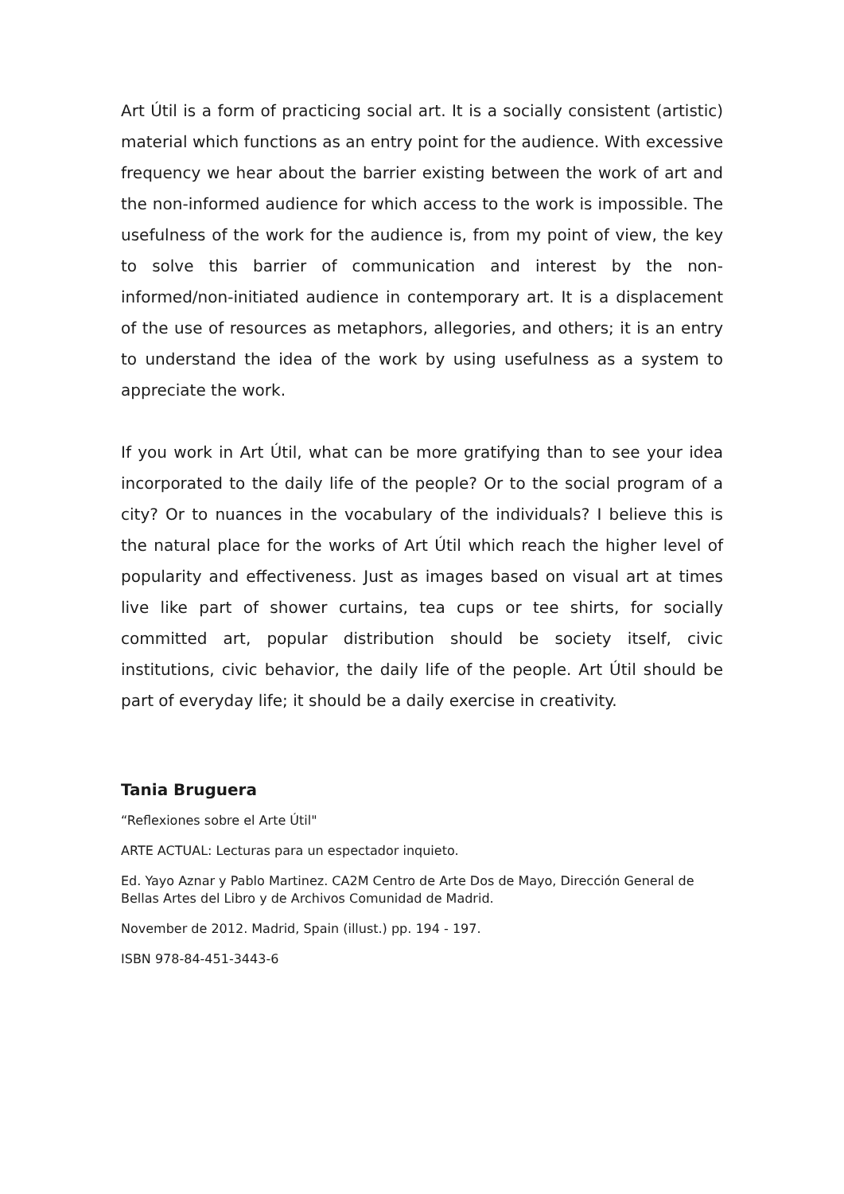Art Útil is a form of practicing social art. It is a socially consistent (artistic) material which functions as an entry point for the audience. With excessive frequency we hear about the barrier existing between the work of art and the non-informed audience for which access to the work is impossible. The usefulness of the work for the audience is, from my point of view, the key to solve this barrier of communication and interest by the non-informed/non-initiated audience in contemporary art. It is a displacement of the use of resources as metaphors, allegories, and others; it is an entry to understand the idea of the work by using usefulness as a system to appreciate the work.
If you work in Art Útil, what can be more gratifying than to see your idea incorporated to the daily life of the people? Or to the social program of a city? Or to nuances in the vocabulary of the individuals? I believe this is the natural place for the works of Art Útil which reach the higher level of popularity and effectiveness. Just as images based on visual art at times live like part of shower curtains, tea cups or tee shirts, for socially committed art, popular distribution should be society itself, civic institutions, civic behavior, the daily life of the people. Art Útil should be part of everyday life; it should be a daily exercise in creativity.
Tania Bruguera
“Reflexiones sobre el Arte Útil"
ARTE ACTUAL: Lecturas para un espectador inquieto.
Ed. Yayo Aznar y Pablo Martinez. CA2M Centro de Arte Dos de Mayo, Dirección General de Bellas Artes del Libro y de Archivos Comunidad de Madrid.
November de 2012. Madrid, Spain (illust.) pp. 194 - 197.
ISBN 978-84-451-3443-6